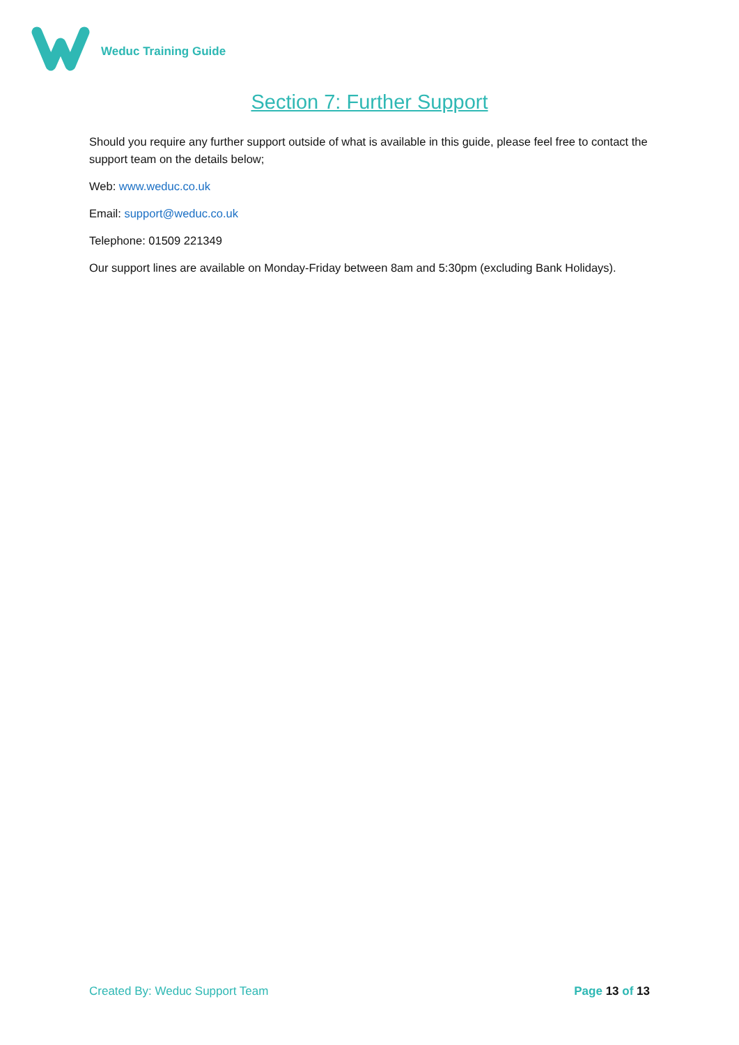Weduc Training Guide
Section 7: Further Support
Should you require any further support outside of what is available in this guide, please feel free to contact the support team on the details below;
Web: www.weduc.co.uk
Email: support@weduc.co.uk
Telephone: 01509 221349
Our support lines are available on Monday-Friday between 8am and 5:30pm (excluding Bank Holidays).
Created By: Weduc Support Team Page 13 of 13